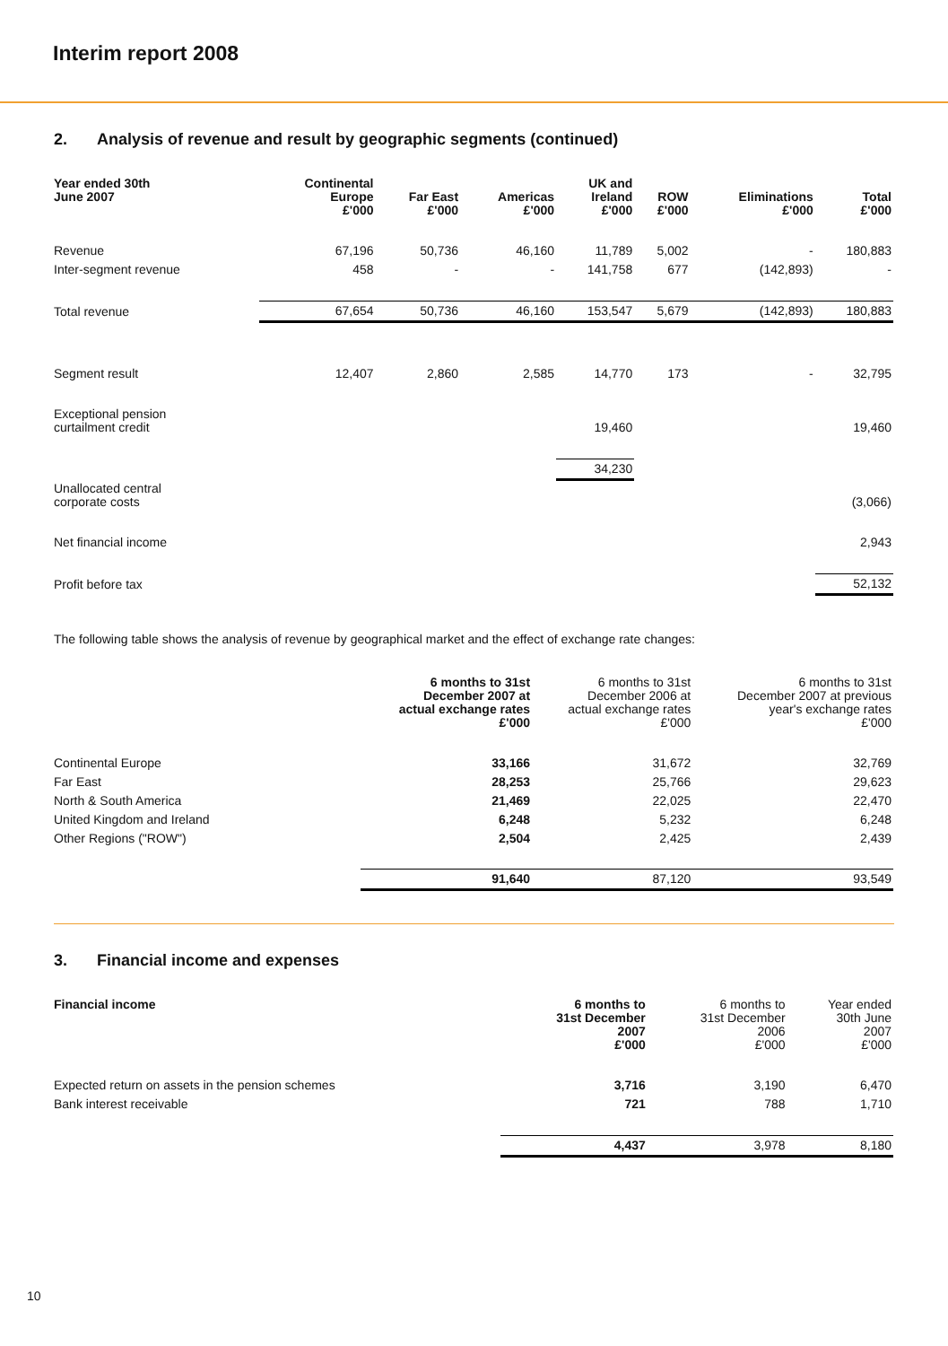Interim report 2008
2. Analysis of revenue and result by geographic segments (continued)
| Year ended 30th June 2007 | Continental Europe £'000 | Far East £'000 | Americas £'000 | UK and Ireland £'000 | ROW £'000 | Eliminations £'000 | Total £'000 |
| --- | --- | --- | --- | --- | --- | --- | --- |
| Revenue | 67,196 | 50,736 | 46,160 | 11,789 | 5,002 | - | 180,883 |
| Inter-segment revenue | 458 | - | - | 141,758 | 677 | (142,893) | - |
| Total revenue | 67,654 | 50,736 | 46,160 | 153,547 | 5,679 | (142,893) | 180,883 |
| Segment result | 12,407 | 2,860 | 2,585 | 14,770 | 173 | - | 32,795 |
| Exceptional pension curtailment credit | | | | 19,460 | | | 19,460 |
| | | | | 34,230 | | | |
| Unallocated central corporate costs | | | | | | | (3,066) |
| Net financial income | | | | | | | 2,943 |
| Profit before tax | | | | | | | 52,132 |
The following table shows the analysis of revenue by geographical market and the effect of exchange rate changes:
| | 6 months to 31st December 2007 at actual exchange rates £'000 | 6 months to 31st December 2006 at actual exchange rates £'000 | 6 months to 31st December 2007 at previous year's exchange rates £'000 |
| Continental Europe | 33,166 | 31,672 | 32,769 |
| Far East | 28,253 | 25,766 | 29,623 |
| North & South America | 21,469 | 22,025 | 22,470 |
| United Kingdom and Ireland | 6,248 | 5,232 | 6,248 |
| Other Regions ("ROW") | 2,504 | 2,425 | 2,439 |
| | 91,640 | 87,120 | 93,549 |
3. Financial income and expenses
| Financial income | 6 months to 31st December 2007 £'000 | 6 months to 31st December 2006 £'000 | Year ended 30th June 2007 £'000 |
| Expected return on assets in the pension schemes | 3,716 | 3,190 | 6,470 |
| Bank interest receivable | 721 | 788 | 1,710 |
| | 4,437 | 3,978 | 8,180 |
10